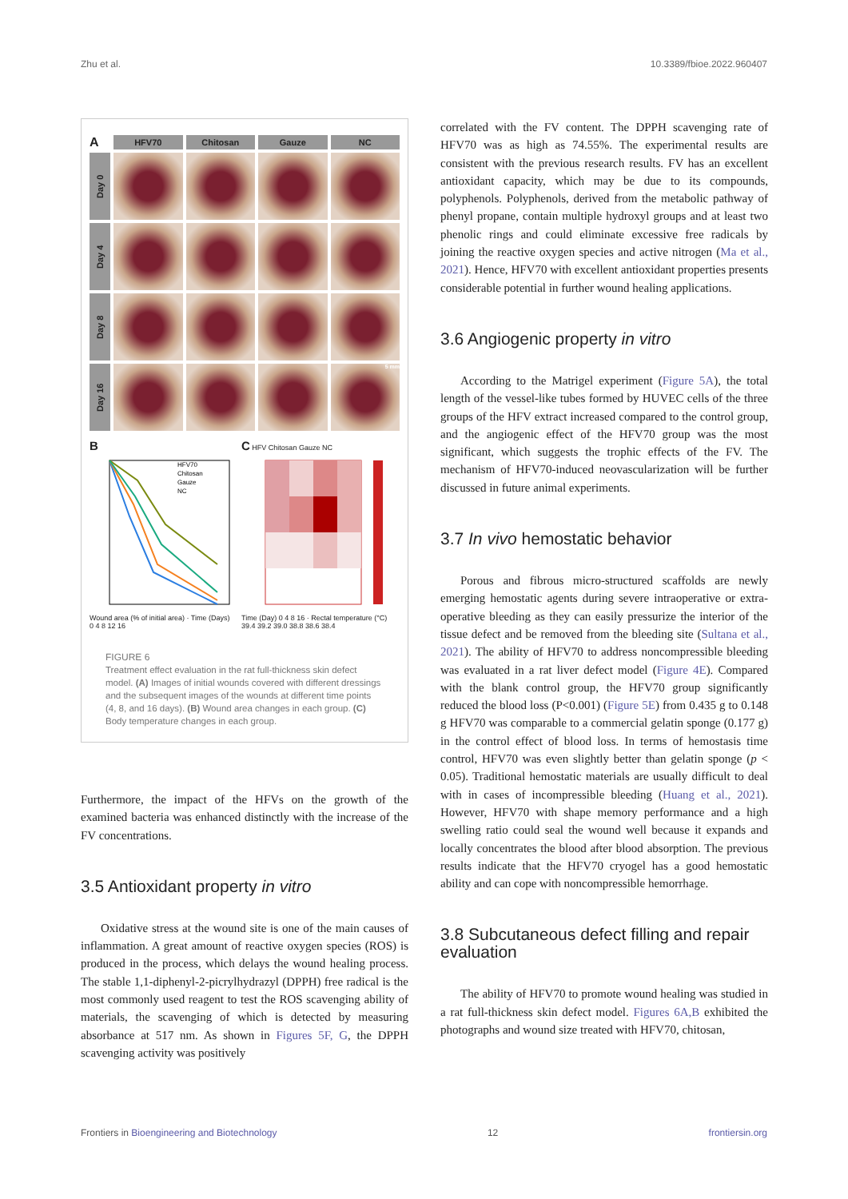Zhu et al. 10.3389/fbioe.2022.960407
A
HFV70
Chitosan
Gauze
NC
Day 0
Day 4
Day 8
Day 16
5 mm
B
HFV70
Chitosan
Gauze
NC
Wound area (% of initial area) · Time (Days) 0 4 8 12 16
C HFV Chitosan Gauze NC
Time (Day) 0 4 8 16 · Rectal temperature (°C) 39.4 39.2 39.0 38.8 38.6 38.4
FIGURE 6
Treatment effect evaluation in the rat full-thickness skin defect model. (A) Images of initial wounds covered with different dressings and the subsequent images of the wounds at different time points (4, 8, and 16 days). (B) Wound area changes in each group. (C) Body temperature changes in each group.
Furthermore, the impact of the HFVs on the growth of the examined bacteria was enhanced distinctly with the increase of the FV concentrations.
3.5 Antioxidant property in vitro
Oxidative stress at the wound site is one of the main causes of inflammation. A great amount of reactive oxygen species (ROS) is produced in the process, which delays the wound healing process. The stable 1,1-diphenyl-2-picrylhydrazyl (DPPH) free radical is the most commonly used reagent to test the ROS scavenging ability of materials, the scavenging of which is detected by measuring absorbance at 517 nm. As shown in Figures 5F, G, the DPPH scavenging activity was positively
correlated with the FV content. The DPPH scavenging rate of HFV70 was as high as 74.55%. The experimental results are consistent with the previous research results. FV has an excellent antioxidant capacity, which may be due to its compounds, polyphenols. Polyphenols, derived from the metabolic pathway of phenyl propane, contain multiple hydroxyl groups and at least two phenolic rings and could eliminate excessive free radicals by joining the reactive oxygen species and active nitrogen (Ma et al., 2021). Hence, HFV70 with excellent antioxidant properties presents considerable potential in further wound healing applications.
3.6 Angiogenic property in vitro
According to the Matrigel experiment (Figure 5A), the total length of the vessel-like tubes formed by HUVEC cells of the three groups of the HFV extract increased compared to the control group, and the angiogenic effect of the HFV70 group was the most significant, which suggests the trophic effects of the FV. The mechanism of HFV70-induced neovascularization will be further discussed in future animal experiments.
3.7 In vivo hemostatic behavior
Porous and fibrous micro-structured scaffolds are newly emerging hemostatic agents during severe intraoperative or extra-operative bleeding as they can easily pressurize the interior of the tissue defect and be removed from the bleeding site (Sultana et al., 2021). The ability of HFV70 to address noncompressible bleeding was evaluated in a rat liver defect model (Figure 4E). Compared with the blank control group, the HFV70 group significantly reduced the blood loss (P<0.001) (Figure 5E) from 0.435 g to 0.148 g HFV70 was comparable to a commercial gelatin sponge (0.177 g) in the control effect of blood loss. In terms of hemostasis time control, HFV70 was even slightly better than gelatin sponge (p < 0.05). Traditional hemostatic materials are usually difficult to deal with in cases of incompressible bleeding (Huang et al., 2021). However, HFV70 with shape memory performance and a high swelling ratio could seal the wound well because it expands and locally concentrates the blood after blood absorption. The previous results indicate that the HFV70 cryogel has a good hemostatic ability and can cope with noncompressible hemorrhage.
3.8 Subcutaneous defect filling and repair evaluation
The ability of HFV70 to promote wound healing was studied in a rat full-thickness skin defect model. Figures 6A,B exhibited the photographs and wound size treated with HFV70, chitosan,
Frontiers in Bioengineering and Biotechnology 12 frontiersin.org